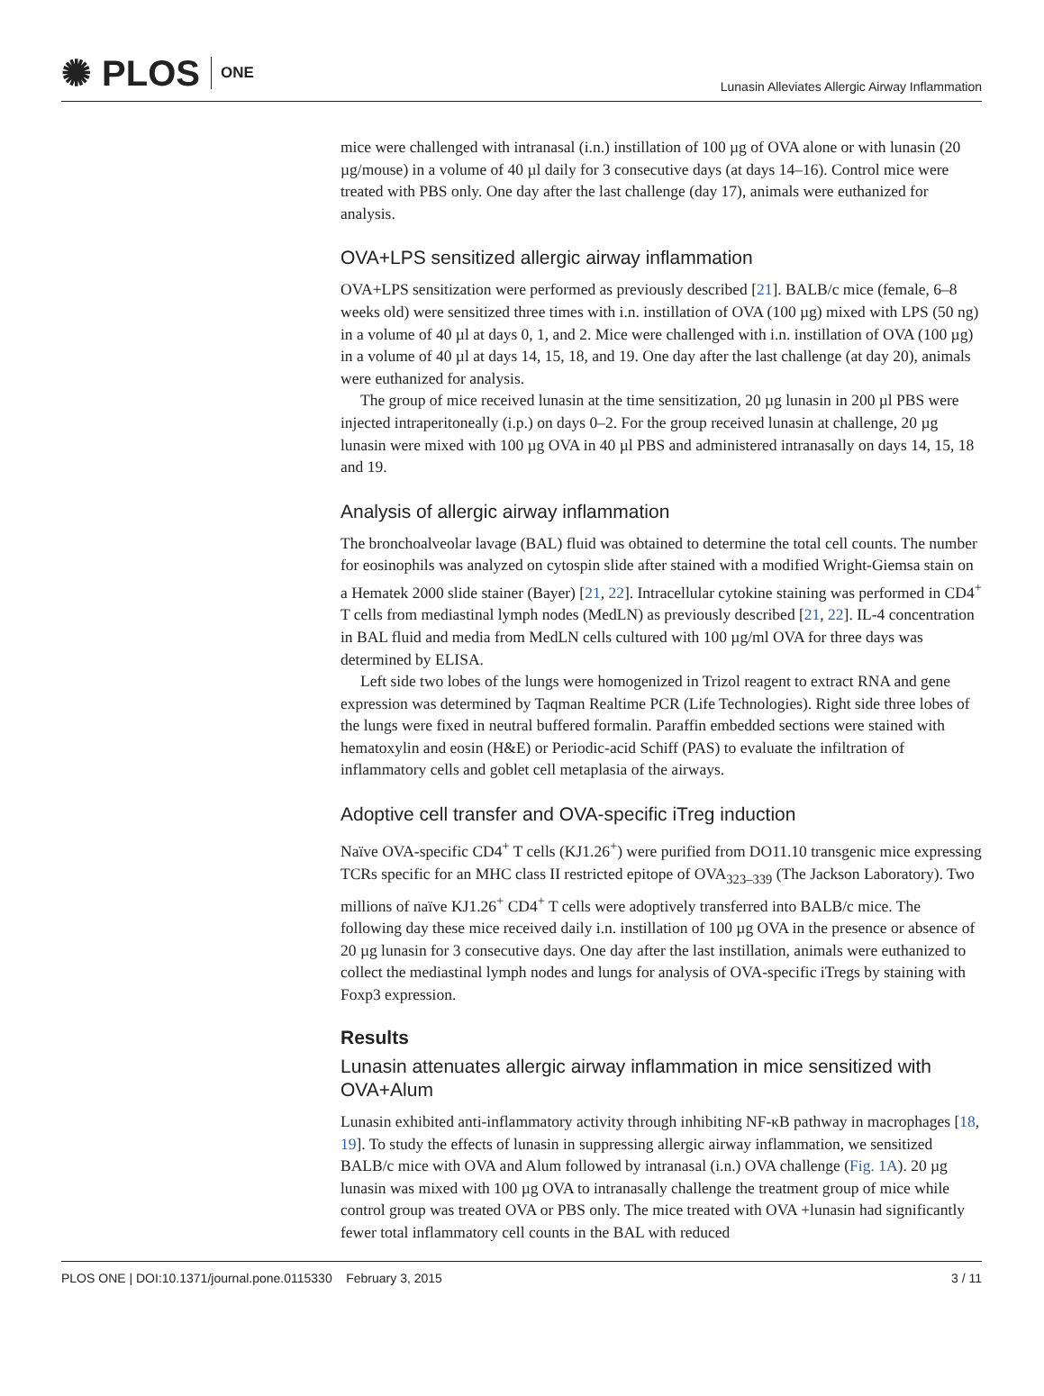✺ PLOS ONE
Lunasin Alleviates Allergic Airway Inflammation
mice were challenged with intranasal (i.n.) instillation of 100 µg of OVA alone or with lunasin (20 µg/mouse) in a volume of 40 µl daily for 3 consecutive days (at days 14–16). Control mice were treated with PBS only. One day after the last challenge (day 17), animals were euthanized for analysis.
OVA+LPS sensitized allergic airway inflammation
OVA+LPS sensitization were performed as previously described [21]. BALB/c mice (female, 6–8 weeks old) were sensitized three times with i.n. instillation of OVA (100 µg) mixed with LPS (50 ng) in a volume of 40 µl at days 0, 1, and 2. Mice were challenged with i.n. instillation of OVA (100 µg) in a volume of 40 µl at days 14, 15, 18, and 19. One day after the last challenge (at day 20), animals were euthanized for analysis.
The group of mice received lunasin at the time sensitization, 20 µg lunasin in 200 µl PBS were injected intraperitoneally (i.p.) on days 0–2. For the group received lunasin at challenge, 20 µg lunasin were mixed with 100 µg OVA in 40 µl PBS and administered intranasally on days 14, 15, 18 and 19.
Analysis of allergic airway inflammation
The bronchoalveolar lavage (BAL) fluid was obtained to determine the total cell counts. The number for eosinophils was analyzed on cytospin slide after stained with a modified Wright-Giemsa stain on a Hematek 2000 slide stainer (Bayer) [21, 22]. Intracellular cytokine staining was performed in CD4<sup>+</sup> T cells from mediastinal lymph nodes (MedLN) as previously described [21, 22]. IL-4 concentration in BAL fluid and media from MedLN cells cultured with 100 µg/ml OVA for three days was determined by ELISA.
Left side two lobes of the lungs were homogenized in Trizol reagent to extract RNA and gene expression was determined by Taqman Realtime PCR (Life Technologies). Right side three lobes of the lungs were fixed in neutral buffered formalin. Paraffin embedded sections were stained with hematoxylin and eosin (H&E) or Periodic-acid Schiff (PAS) to evaluate the infiltration of inflammatory cells and goblet cell metaplasia of the airways.
Adoptive cell transfer and OVA-specific iTreg induction
Naïve OVA-specific CD4<sup>+</sup> T cells (KJ1.26<sup>+</sup>) were purified from DO11.10 transgenic mice expressing TCRs specific for an MHC class II restricted epitope of OVA<sub>323–339</sub> (The Jackson Laboratory). Two millions of naïve KJ1.26<sup>+</sup> CD4<sup>+</sup> T cells were adoptively transferred into BALB/c mice. The following day these mice received daily i.n. instillation of 100 µg OVA in the presence or absence of 20 µg lunasin for 3 consecutive days. One day after the last instillation, animals were euthanized to collect the mediastinal lymph nodes and lungs for analysis of OVA-specific iTregs by staining with Foxp3 expression.
Results
Lunasin attenuates allergic airway inflammation in mice sensitized with OVA+Alum
Lunasin exhibited anti-inflammatory activity through inhibiting NF-κB pathway in macrophages [18, 19]. To study the effects of lunasin in suppressing allergic airway inflammation, we sensitized BALB/c mice with OVA and Alum followed by intranasal (i.n.) OVA challenge (Fig. 1A). 20 µg lunasin was mixed with 100 µg OVA to intranasally challenge the treatment group of mice while control group was treated OVA or PBS only. The mice treated with OVA +lunasin had significantly fewer total inflammatory cell counts in the BAL with reduced
PLOS ONE | DOI:10.1371/journal.pone.0115330 February 3, 2015 3 / 11